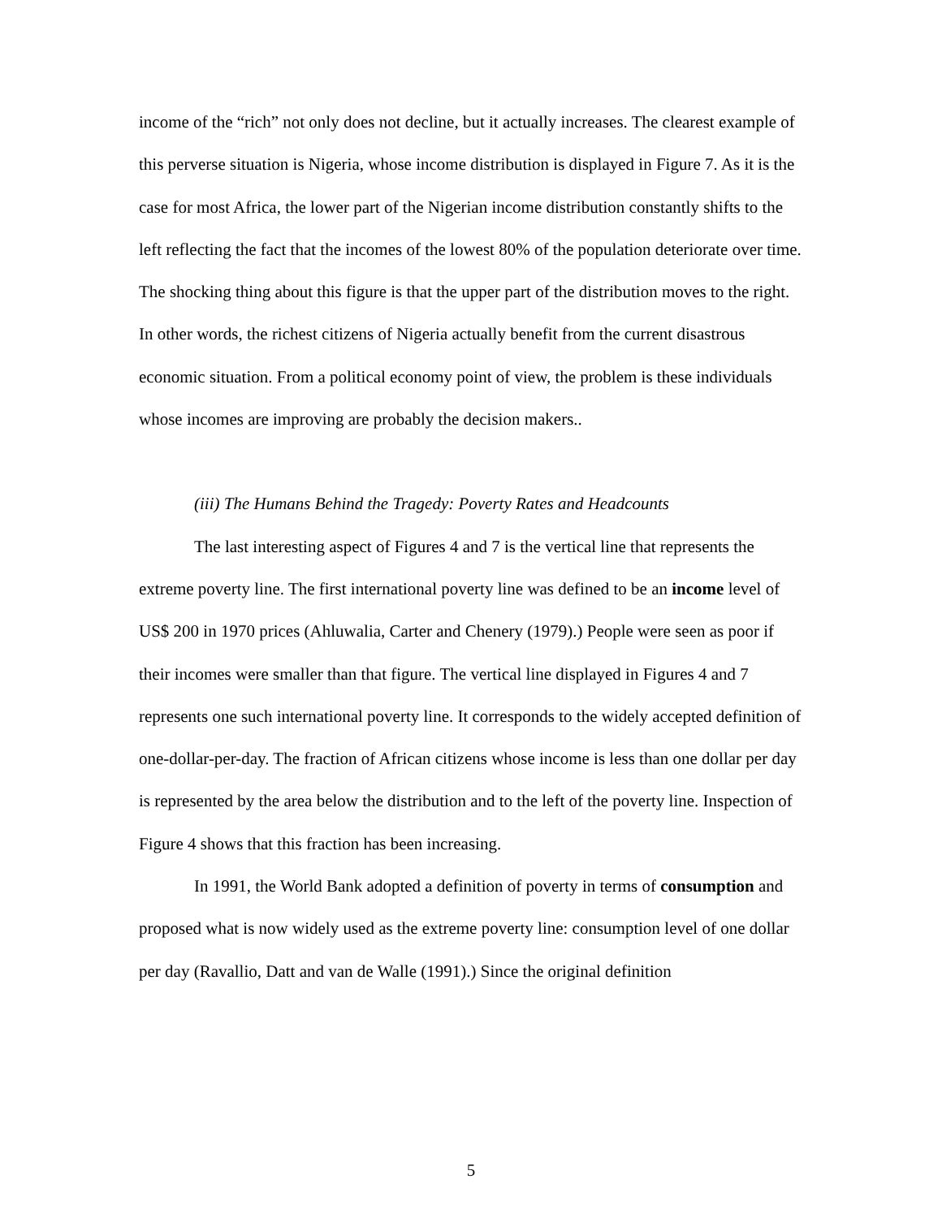income of the “rich” not only does not decline, but it actually increases. The clearest example of this perverse situation is Nigeria, whose income distribution is displayed in Figure 7. As it is the case for most Africa, the lower part of the Nigerian income distribution constantly shifts to the left reflecting the fact that the incomes of the lowest 80% of the population deteriorate over time. The shocking thing about this figure is that the upper part of the distribution moves to the right. In other words, the richest citizens of Nigeria actually benefit from the current disastrous economic situation. From a political economy point of view, the problem is these individuals whose incomes are improving are probably the decision makers..
(iii) The Humans Behind the Tragedy: Poverty Rates and Headcounts
The last interesting aspect of Figures 4 and 7 is the vertical line that represents the extreme poverty line. The first international poverty line was defined to be an income level of US$ 200 in 1970 prices (Ahluwalia, Carter and Chenery (1979).) People were seen as poor if their incomes were smaller than that figure. The vertical line displayed in Figures 4 and 7 represents one such international poverty line. It corresponds to the widely accepted definition of one-dollar-per-day. The fraction of African citizens whose income is less than one dollar per day is represented by the area below the distribution and to the left of the poverty line. Inspection of Figure 4 shows that this fraction has been increasing.
In 1991, the World Bank adopted a definition of poverty in terms of consumption and proposed what is now widely used as the extreme poverty line: consumption level of one dollar per day (Ravallio, Datt and van de Walle (1991).) Since the original definition
5